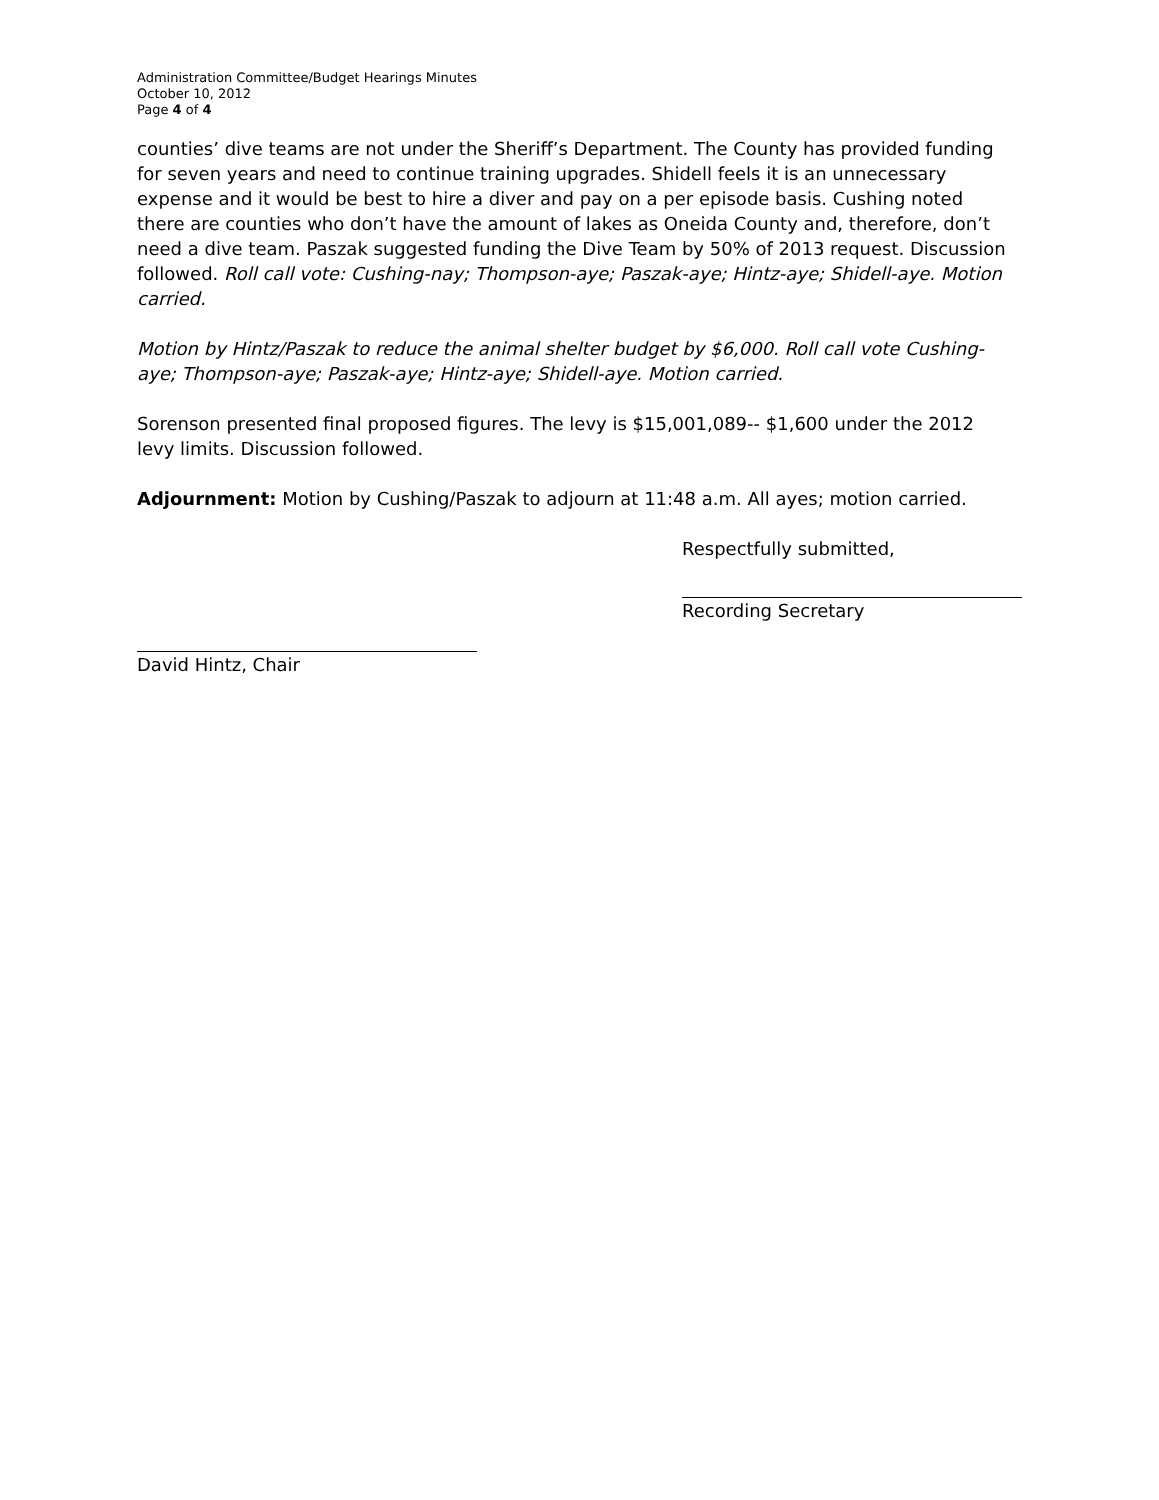Administration Committee/Budget Hearings Minutes
October 10, 2012
Page 4 of 4
counties’ dive teams are not under the Sheriff’s Department. The County has provided funding for seven years and need to continue training upgrades. Shidell feels it is an unnecessary expense and it would be best to hire a diver and pay on a per episode basis. Cushing noted there are counties who don’t have the amount of lakes as Oneida County and, therefore, don’t need a dive team. Paszak suggested funding the Dive Team by 50% of 2013 request. Discussion followed. Roll call vote: Cushing-nay; Thompson-aye; Paszak-aye; Hintz-aye; Shidell-aye. Motion carried.
Motion by Hintz/Paszak to reduce the animal shelter budget by $6,000. Roll call vote Cushing-aye; Thompson-aye; Paszak-aye; Hintz-aye; Shidell-aye. Motion carried.
Sorenson presented final proposed figures. The levy is $15,001,089-- $1,600 under the 2012 levy limits. Discussion followed.
Adjournment: Motion by Cushing/Paszak to adjourn at 11:48 a.m. All ayes; motion carried.
Respectfully submitted,
Recording Secretary
David Hintz, Chair